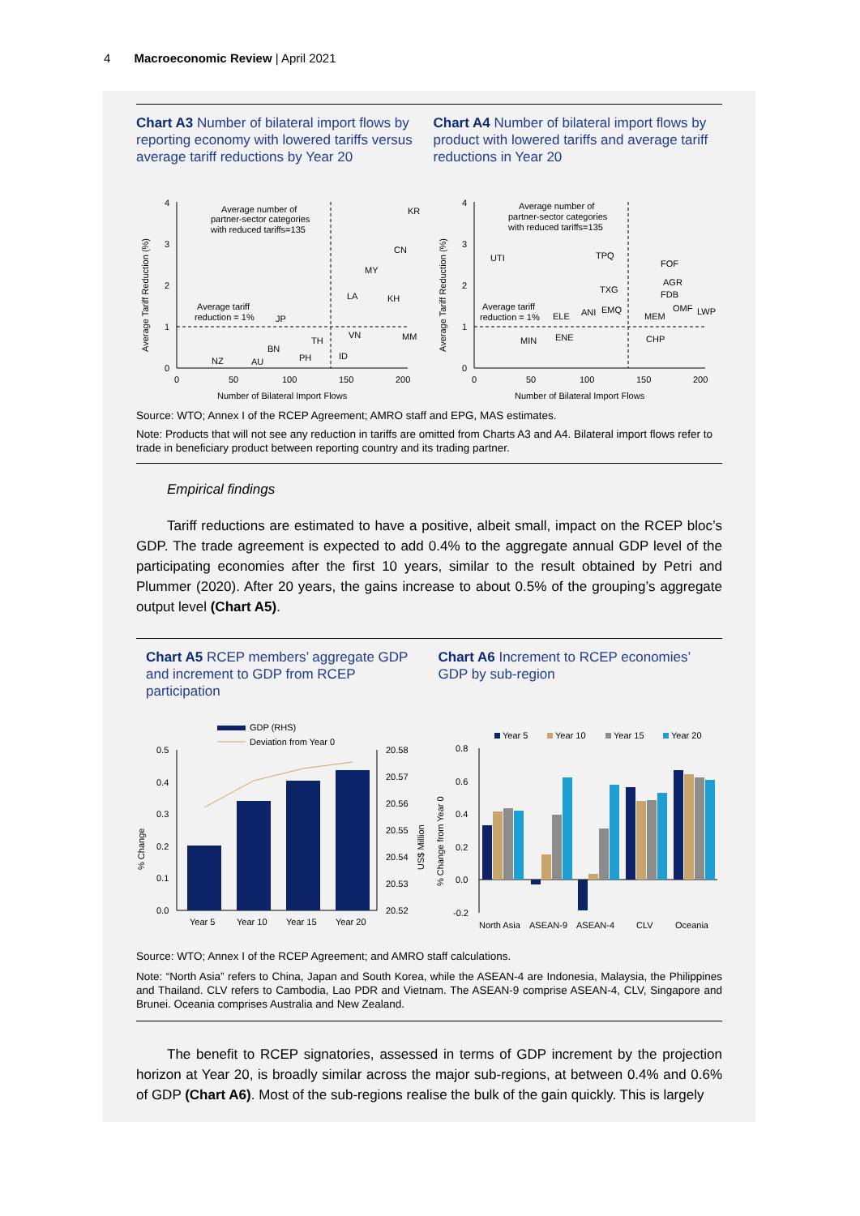4 Macroeconomic Review | April 2021
Chart A3 Number of bilateral import flows by reporting economy with lowered tariffs versus average tariff reductions by Year 20
Chart A4 Number of bilateral import flows by product with lowered tariffs and average tariff reductions in Year 20
Average Tariff Reduction (%)
4
3
2
1
0
0
50
100
150
200
Number of Bilateral Import Flows
Average number of
partner-sector categories
with reduced tariffs=135
Average tariff
reduction = 1%
KR
CN
MY
LA
KH
JP
VN
MM
TH
BN
ID
PH
NZ
AU
Average Tariff Reduction (%)
4
3
2
1
0
0
50
100
150
200
Number of Bilateral Import Flows
Average number of
partner-sector categories
with reduced tariffs=135
Average tariff
reduction = 1%
UTI
TPQ
FOF
AGR
FDB
TXG
ELE
ANI
EMQ
MEM
OMF
LWP
MIN
ENE
CHP
Source: WTO; Annex I of the RCEP Agreement; AMRO staff and EPG, MAS estimates.
Note: Products that will not see any reduction in tariffs are omitted from Charts A3 and A4. Bilateral import flows refer to trade in beneficiary product between reporting country and its trading partner.
Empirical findings
Tariff reductions are estimated to have a positive, albeit small, impact on the RCEP bloc’s GDP. The trade agreement is expected to add 0.4% to the aggregate annual GDP level of the participating economies after the first 10 years, similar to the result obtained by Petri and Plummer (2020). After 20 years, the gains increase to about 0.5% of the grouping’s aggregate output level (Chart A5).
Chart A5 RCEP members’ aggregate GDP and increment to GDP from RCEP participation
Chart A6 Increment to RCEP economies’ GDP by sub-region
GDP (RHS)
Deviation from Year 0
% Change
0.5
0.4
0.3
0.2
0.1
0.0
20.58
20.57
20.56
20.55
20.54
20.53
20.52
US$ Million
Year 5
Year 10
Year 15
Year 20
Year 5
Year 10
Year 15
Year 20
% Change from Year 0
0.8
0.6
0.4
0.2
0.0
-0.2
North Asia
ASEAN-9
ASEAN-4
CLV
Oceania
Source: WTO; Annex I of the RCEP Agreement; and AMRO staff calculations.
Note: “North Asia” refers to China, Japan and South Korea, while the ASEAN-4 are Indonesia, Malaysia, the Philippines and Thailand. CLV refers to Cambodia, Lao PDR and Vietnam. The ASEAN-9 comprise ASEAN-4, CLV, Singapore and Brunei. Oceania comprises Australia and New Zealand.
The benefit to RCEP signatories, assessed in terms of GDP increment by the projection horizon at Year 20, is broadly similar across the major sub-regions, at between 0.4% and 0.6% of GDP (Chart A6). Most of the sub-regions realise the bulk of the gain quickly. This is largely